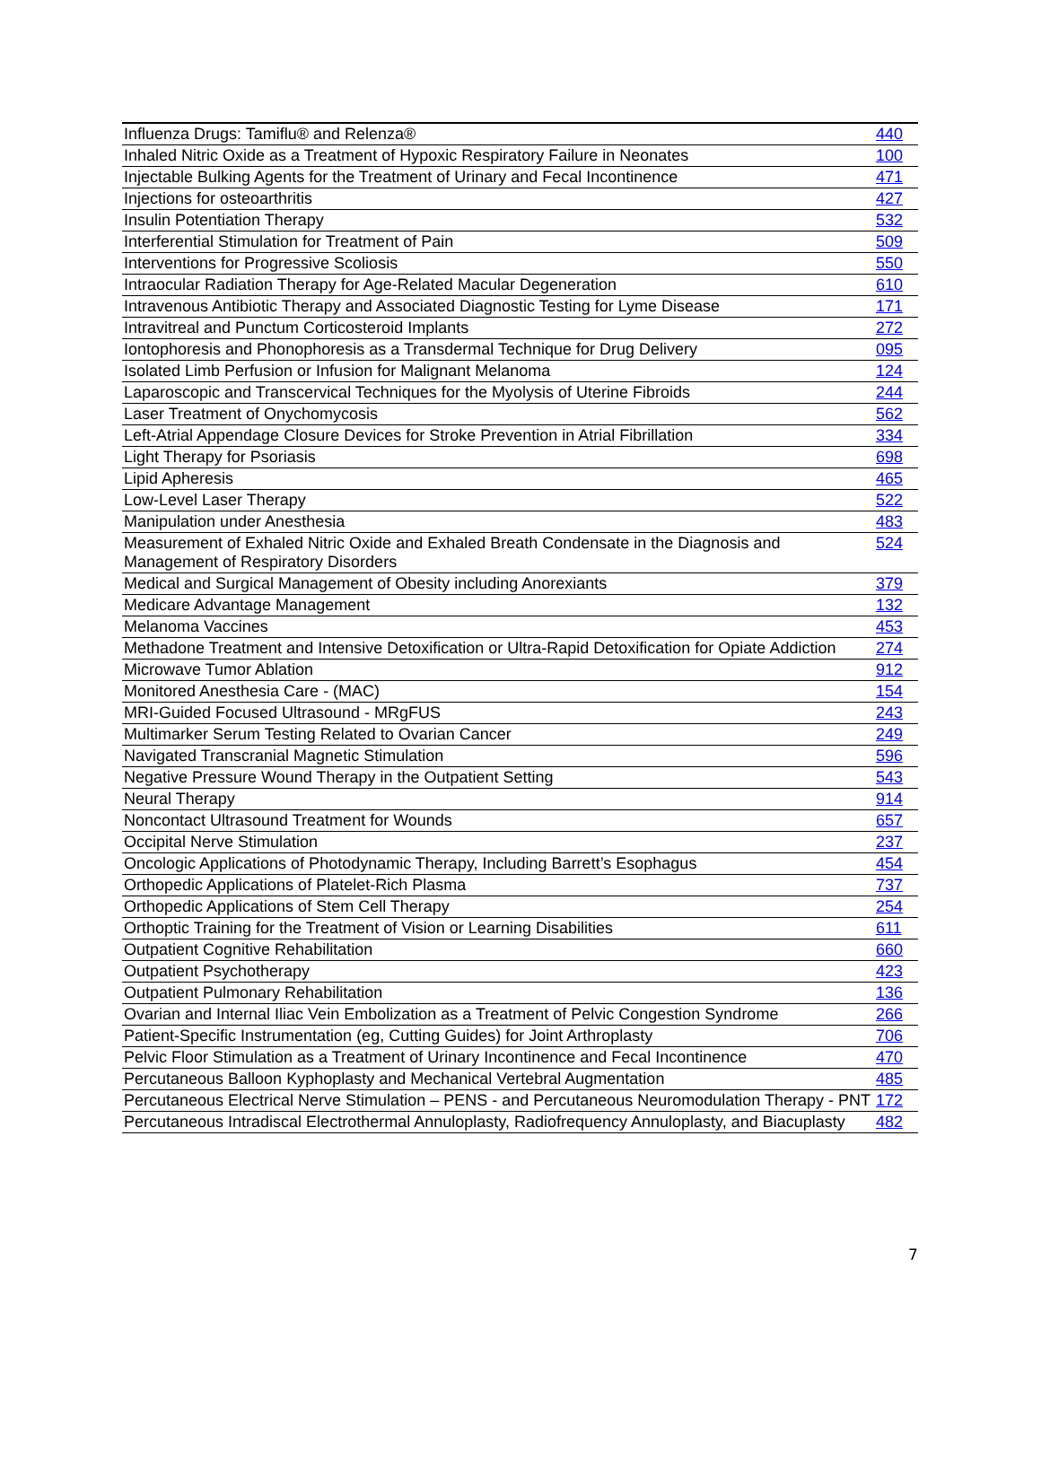| Influenza Drugs: Tamiflu® and Relenza® | 440 |
| Inhaled Nitric Oxide as a Treatment of Hypoxic Respiratory Failure in Neonates | 100 |
| Injectable Bulking Agents for the Treatment of Urinary and Fecal Incontinence | 471 |
| Injections for osteoarthritis | 427 |
| Insulin Potentiation Therapy | 532 |
| Interferential Stimulation for Treatment of Pain | 509 |
| Interventions for Progressive Scoliosis | 550 |
| Intraocular Radiation Therapy for Age-Related Macular Degeneration | 610 |
| Intravenous Antibiotic Therapy and Associated Diagnostic Testing for Lyme Disease | 171 |
| Intravitreal and Punctum Corticosteroid Implants | 272 |
| Iontophoresis and Phonophoresis as a Transdermal Technique for Drug Delivery | 095 |
| Isolated Limb Perfusion or Infusion for Malignant Melanoma | 124 |
| Laparoscopic and Transcervical Techniques for the Myolysis of Uterine Fibroids | 244 |
| Laser Treatment of Onychomycosis | 562 |
| Left-Atrial Appendage Closure Devices for Stroke Prevention in Atrial Fibrillation | 334 |
| Light Therapy for Psoriasis | 698 |
| Lipid Apheresis | 465 |
| Low-Level Laser Therapy | 522 |
| Manipulation under Anesthesia | 483 |
| Measurement of Exhaled Nitric Oxide and Exhaled Breath Condensate in the Diagnosis and Management of Respiratory Disorders | 524 |
| Medical and Surgical Management of Obesity including Anorexiants | 379 |
| Medicare Advantage Management | 132 |
| Melanoma Vaccines | 453 |
| Methadone Treatment and Intensive Detoxification or Ultra-Rapid Detoxification for Opiate Addiction | 274 |
| Microwave Tumor Ablation | 912 |
| Monitored Anesthesia Care - (MAC) | 154 |
| MRI-Guided Focused Ultrasound - MRgFUS | 243 |
| Multimarker Serum Testing Related to Ovarian Cancer | 249 |
| Navigated Transcranial Magnetic Stimulation | 596 |
| Negative Pressure Wound Therapy in the Outpatient Setting | 543 |
| Neural Therapy | 914 |
| Noncontact Ultrasound Treatment for Wounds | 657 |
| Occipital Nerve Stimulation | 237 |
| Oncologic Applications of Photodynamic Therapy, Including Barrett’s Esophagus | 454 |
| Orthopedic Applications of Platelet-Rich Plasma | 737 |
| Orthopedic Applications of Stem Cell Therapy | 254 |
| Orthoptic Training for the Treatment of Vision or Learning Disabilities | 611 |
| Outpatient Cognitive Rehabilitation | 660 |
| Outpatient Psychotherapy | 423 |
| Outpatient Pulmonary Rehabilitation | 136 |
| Ovarian and Internal Iliac Vein Embolization as a Treatment of Pelvic Congestion Syndrome | 266 |
| Patient-Specific Instrumentation (eg, Cutting Guides) for Joint Arthroplasty | 706 |
| Pelvic Floor Stimulation as a Treatment of Urinary Incontinence and Fecal Incontinence | 470 |
| Percutaneous Balloon Kyphoplasty and Mechanical Vertebral Augmentation | 485 |
| Percutaneous Electrical Nerve Stimulation – PENS - and Percutaneous Neuromodulation Therapy - PNT | 172 |
| Percutaneous Intradiscal Electrothermal Annuloplasty, Radiofrequency Annuloplasty, and Biacuplasty | 482 |
7